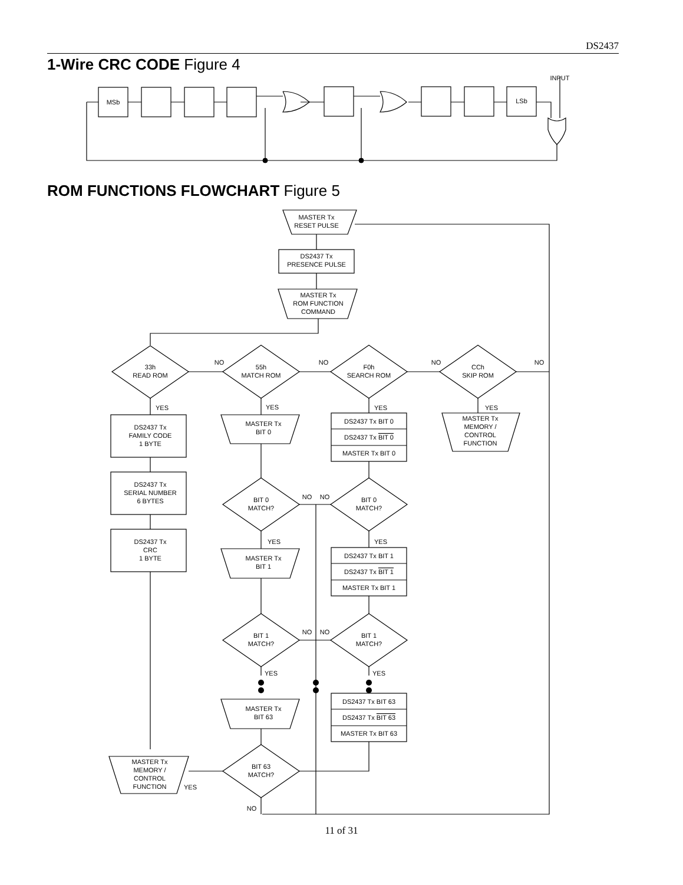DS2437
1-Wire CRC CODE Figure 4
MSb
LSb
INPUT
MASTER Tx
RESET PULSE
DS2437 Tx
PRESENCE PULSE
MASTER Tx
ROM FUNCTION
COMMAND
33h
READ ROM
55h
MATCH ROM
F0h
SEARCH ROM
CCh
SKIP ROM
NO
NO
NO
NO
YES
YES
YES
YES
DS2437 Tx
FAMILY CODE
1 BYTE
DS2437 Tx
SERIAL NUMBER
6 BYTES
DS2437 Tx
CRC
1 BYTE
MASTER Tx
BIT 0
DS2437 Tx BIT 0
DS2437 Tx BIT 0
MASTER Tx BIT 0
MASTER Tx
MEMORY /
CONTROL
FUNCTION
BIT 0
MATCH?
BIT 0
MATCH?
NO
NO
YES
YES
MASTER Tx
BIT 1
DS2437 Tx BIT 1
DS2437 Tx BIT 1
MASTER Tx BIT 1
BIT 1
MATCH?
BIT 1
MATCH?
NO
NO
YES
YES
MASTER Tx
BIT 63
DS2437 Tx BIT 63
DS2437 Tx BIT 63
MASTER Tx BIT 63
BIT 63
MATCH?
MASTER Tx
MEMORY /
CONTROL
FUNCTION
YES
NO
ROM FUNCTIONS FLOWCHART Figure 5
11 of 31